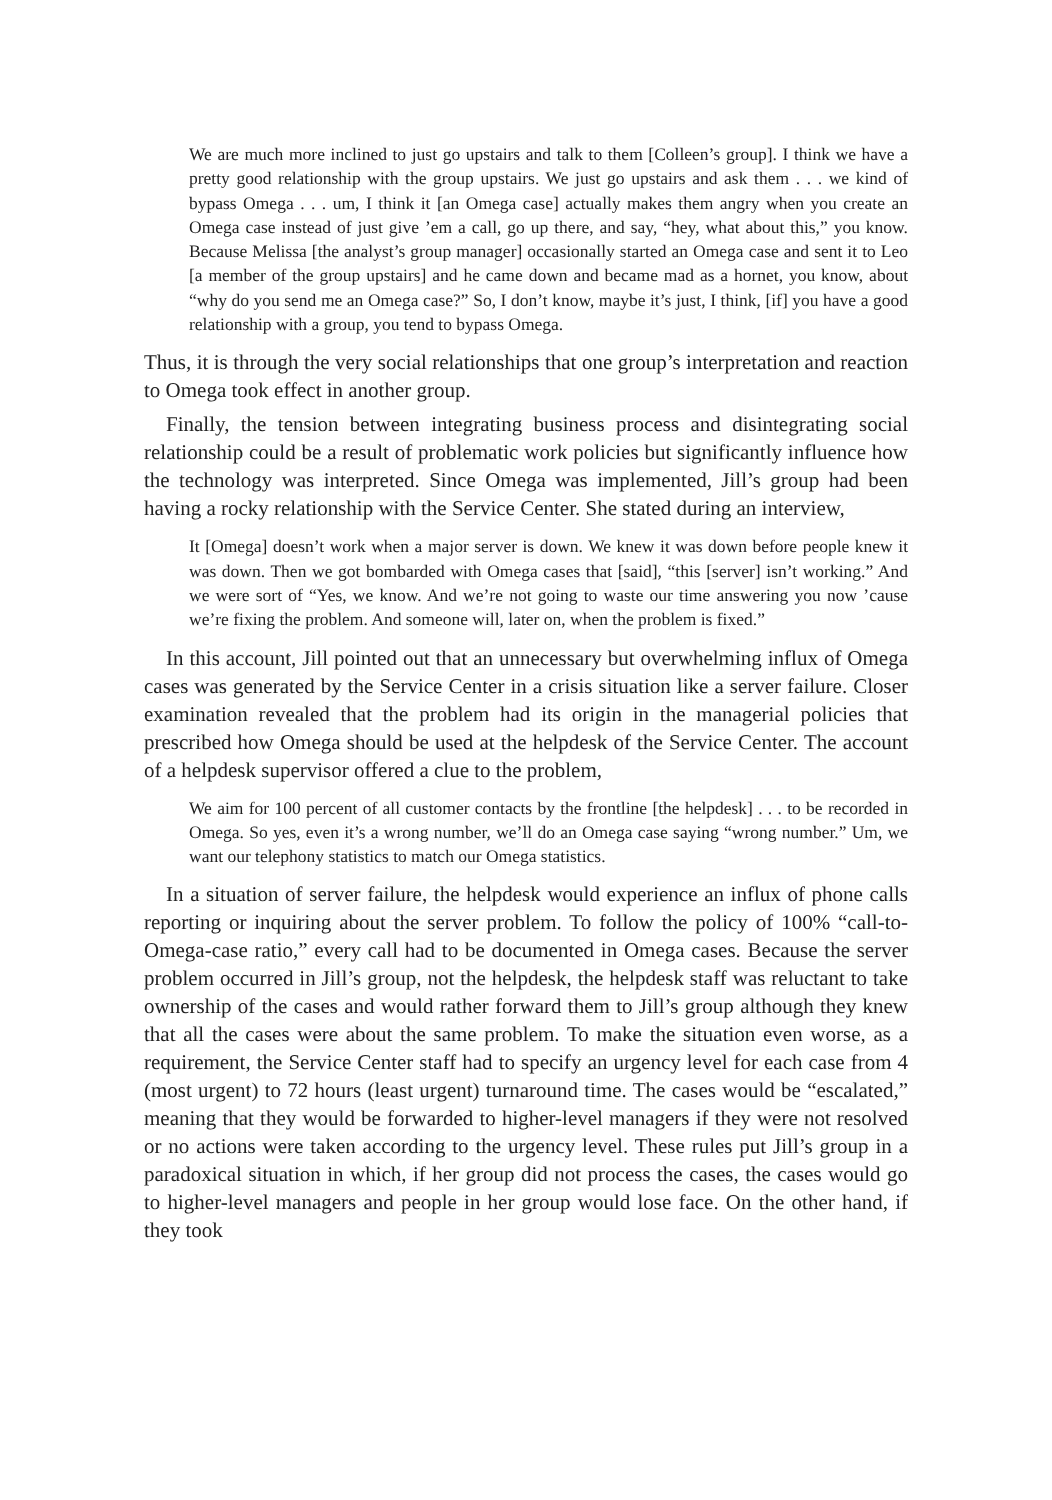We are much more inclined to just go upstairs and talk to them [Colleen’s group]. I think we have a pretty good relationship with the group upstairs. We just go upstairs and ask them . . . we kind of bypass Omega . . . um, I think it [an Omega case] actually makes them angry when you create an Omega case instead of just give ’em a call, go up there, and say, “hey, what about this,” you know. Because Melissa [the analyst’s group manager] occasionally started an Omega case and sent it to Leo [a member of the group upstairs] and he came down and became mad as a hornet, you know, about “why do you send me an Omega case?” So, I don’t know, maybe it’s just, I think, [if] you have a good relationship with a group, you tend to bypass Omega.
Thus, it is through the very social relationships that one group’s interpretation and reaction to Omega took effect in another group.
Finally, the tension between integrating business process and disintegrating social relationship could be a result of problematic work policies but significantly influence how the technology was interpreted. Since Omega was implemented, Jill’s group had been having a rocky relationship with the Service Center. She stated during an interview,
It [Omega] doesn’t work when a major server is down. We knew it was down before people knew it was down. Then we got bombarded with Omega cases that [said], “this [server] isn’t working.” And we were sort of “Yes, we know. And we’re not going to waste our time answering you now ’cause we’re fixing the problem. And someone will, later on, when the problem is fixed.”
In this account, Jill pointed out that an unnecessary but overwhelming influx of Omega cases was generated by the Service Center in a crisis situation like a server failure. Closer examination revealed that the problem had its origin in the managerial policies that prescribed how Omega should be used at the helpdesk of the Service Center. The account of a helpdesk supervisor offered a clue to the problem,
We aim for 100 percent of all customer contacts by the frontline [the helpdesk] . . . to be recorded in Omega. So yes, even it’s a wrong number, we’ll do an Omega case saying “wrong number.” Um, we want our telephony statistics to match our Omega statistics.
In a situation of server failure, the helpdesk would experience an influx of phone calls reporting or inquiring about the server problem. To follow the policy of 100% “call-to-Omega-case ratio,” every call had to be documented in Omega cases. Because the server problem occurred in Jill’s group, not the helpdesk, the helpdesk staff was reluctant to take ownership of the cases and would rather forward them to Jill’s group although they knew that all the cases were about the same problem. To make the situation even worse, as a requirement, the Service Center staff had to specify an urgency level for each case from 4 (most urgent) to 72 hours (least urgent) turnaround time. The cases would be “escalated,” meaning that they would be forwarded to higher-level managers if they were not resolved or no actions were taken according to the urgency level. These rules put Jill’s group in a paradoxical situation in which, if her group did not process the cases, the cases would go to higher-level managers and people in her group would lose face. On the other hand, if they took